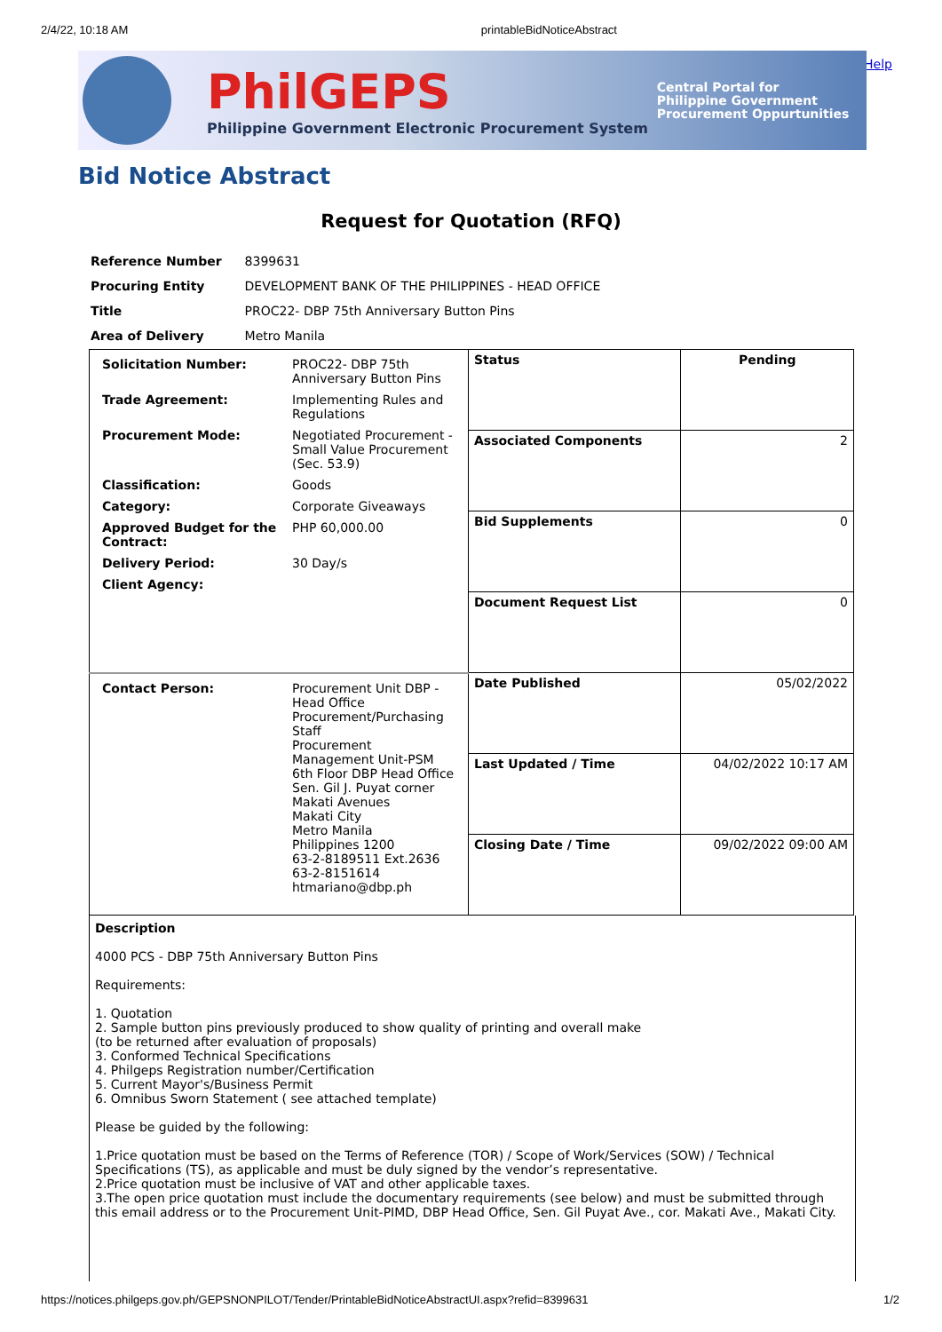2/4/22, 10:18 AM printableBidNoticeAbstract
Help
PhilGEPS
Philippine Government Electronic Procurement System
Central Portal for
Philippine Government
Procurement Oppurtunities
Bid Notice Abstract
Request for Quotation (RFQ)
| Reference Number | 8399631 |
| Procuring Entity | DEVELOPMENT BANK OF THE PHILIPPINES - HEAD OFFICE |
| Title | PROC22- DBP 75th Anniversary Button Pins |
| Area of Delivery | Metro Manila |
| / Solicitation Number: / PROC22- DBP 75th Anniversary Button Pins / / Trade Agreement: / Implementing Rules and Regulations / / Procurement Mode: / Negotiated Procurement - Small Value Procurement (Sec. 53.9) / / Classification: / Goods / / Category: / Corporate Giveaways / / Approved Budget for the Contract: / PHP 60,000.00 / / Delivery Period: / 30 Day/s / / Client Agency: / / | Status | Pending |
| | Associated Components | 2 |
| | Bid Supplements | 0 |
| | Document Request List | 0 |
| / Contact Person: / Procurement Unit DBP - Head Office Procurement/Purchasing Staff Procurement Management Unit-PSM 6th Floor DBP Head Office Sen. Gil J. Puyat corner Makati Avenues Makati City Metro Manila Philippines 1200 63-2-8189511 Ext.2636 63-2-8151614 htmariano@dbp.ph / | Date Published | 05/02/2022 |
| | Last Updated / Time | 04/02/2022 10:17 AM |
| | Closing Date / Time | 09/02/2022 09:00 AM |
Description
4000 PCS - DBP 75th Anniversary Button Pins
Requirements:
1. Quotation
2. Sample button pins previously produced to show quality of printing and overall make
(to be returned after evaluation of proposals)
3. Conformed Technical Specifications
4. Philgeps Registration number/Certification
5. Current Mayor's/Business Permit
6. Omnibus Sworn Statement ( see attached template)
Please be guided by the following:
1.Price quotation must be based on the Terms of Reference (TOR) / Scope of Work/Services (SOW) / Technical Specifications (TS), as applicable and must be duly signed by the vendor’s representative.
2.Price quotation must be inclusive of VAT and other applicable taxes.
3.The open price quotation must include the documentary requirements (see below) and must be submitted through this email address or to the Procurement Unit-PIMD, DBP Head Office, Sen. Gil Puyat Ave., cor. Makati Ave., Makati City.
https://notices.philgeps.gov.ph/GEPSNONPILOT/Tender/PrintableBidNoticeAbstractUI.aspx?refid=8399631 1/2